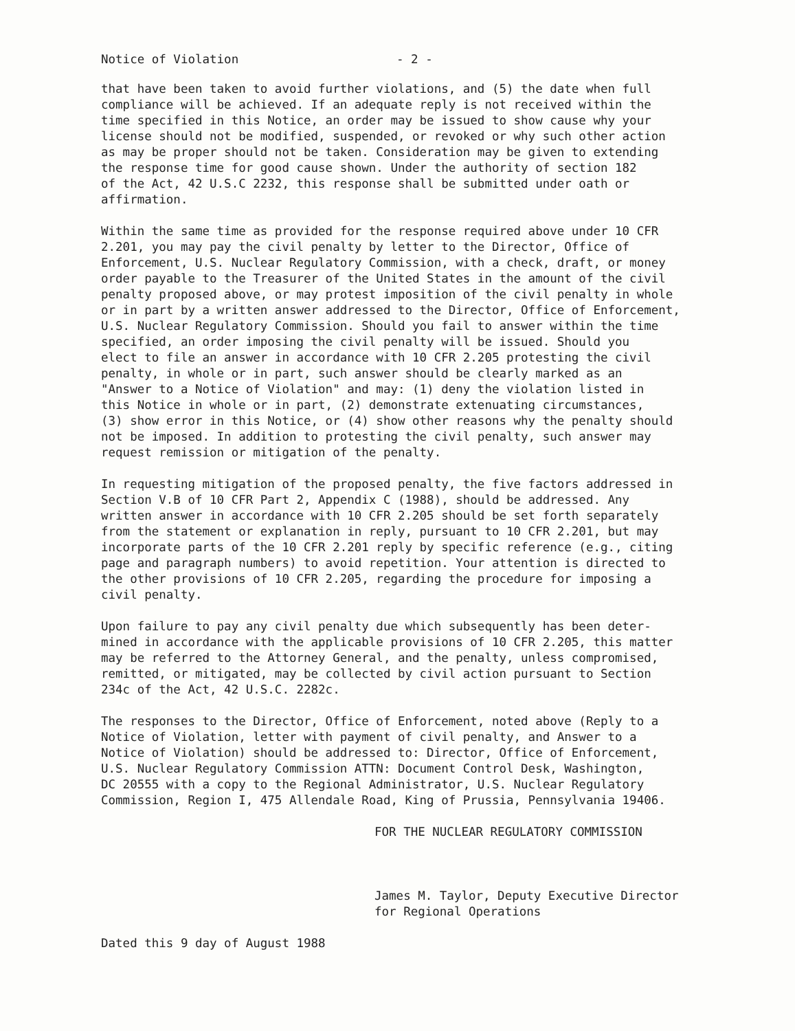Notice of Violation - 2 -
that have been taken to avoid further violations, and (5) the date when full compliance will be achieved. If an adequate reply is not received within the time specified in this Notice, an order may be issued to show cause why your license should not be modified, suspended, or revoked or why such other action as may be proper should not be taken. Consideration may be given to extending the response time for good cause shown. Under the authority of section 182 of the Act, 42 U.S.C 2232, this response shall be submitted under oath or affirmation.
Within the same time as provided for the response required above under 10 CFR 2.201, you may pay the civil penalty by letter to the Director, Office of Enforcement, U.S. Nuclear Regulatory Commission, with a check, draft, or money order payable to the Treasurer of the United States in the amount of the civil penalty proposed above, or may protest imposition of the civil penalty in whole or in part by a written answer addressed to the Director, Office of Enforcement, U.S. Nuclear Regulatory Commission. Should you fail to answer within the time specified, an order imposing the civil penalty will be issued. Should you elect to file an answer in accordance with 10 CFR 2.205 protesting the civil penalty, in whole or in part, such answer should be clearly marked as an "Answer to a Notice of Violation" and may: (1) deny the violation listed in this Notice in whole or in part, (2) demonstrate extenuating circumstances, (3) show error in this Notice, or (4) show other reasons why the penalty should not be imposed. In addition to protesting the civil penalty, such answer may request remission or mitigation of the penalty.
In requesting mitigation of the proposed penalty, the five factors addressed in Section V.B of 10 CFR Part 2, Appendix C (1988), should be addressed. Any written answer in accordance with 10 CFR 2.205 should be set forth separately from the statement or explanation in reply, pursuant to 10 CFR 2.201, but may incorporate parts of the 10 CFR 2.201 reply by specific reference (e.g., citing page and paragraph numbers) to avoid repetition. Your attention is directed to the other provisions of 10 CFR 2.205, regarding the procedure for imposing a civil penalty.
Upon failure to pay any civil penalty due which subsequently has been deter- mined in accordance with the applicable provisions of 10 CFR 2.205, this matter may be referred to the Attorney General, and the penalty, unless compromised, remitted, or mitigated, may be collected by civil action pursuant to Section 234c of the Act, 42 U.S.C. 2282c.
The responses to the Director, Office of Enforcement, noted above (Reply to a Notice of Violation, letter with payment of civil penalty, and Answer to a Notice of Violation) should be addressed to: Director, Office of Enforcement, U.S. Nuclear Regulatory Commission ATTN: Document Control Desk, Washington, DC 20555 with a copy to the Regional Administrator, U.S. Nuclear Regulatory Commission, Region I, 475 Allendale Road, King of Prussia, Pennsylvania 19406.
FOR THE NUCLEAR REGULATORY COMMISSION
James M. Taylor, Deputy Executive Director for Regional Operations
Dated this 9 day of August 1988